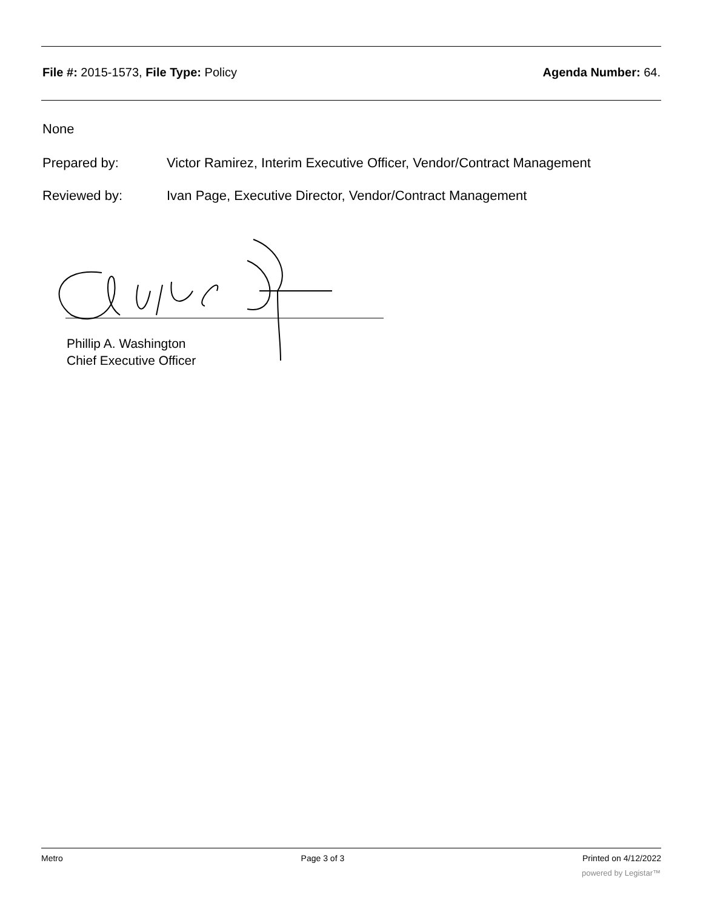File #: 2015-1573, File Type: Policy
Agenda Number: 64.
None
Prepared by: Victor Ramirez, Interim Executive Officer, Vendor/Contract Management
Reviewed by: Ivan Page, Executive Director, Vendor/Contract Management
Phillip A. Washington
Chief Executive Officer
Metro Page 3 of 3 Printed on 4/12/2022
powered by Legistar™